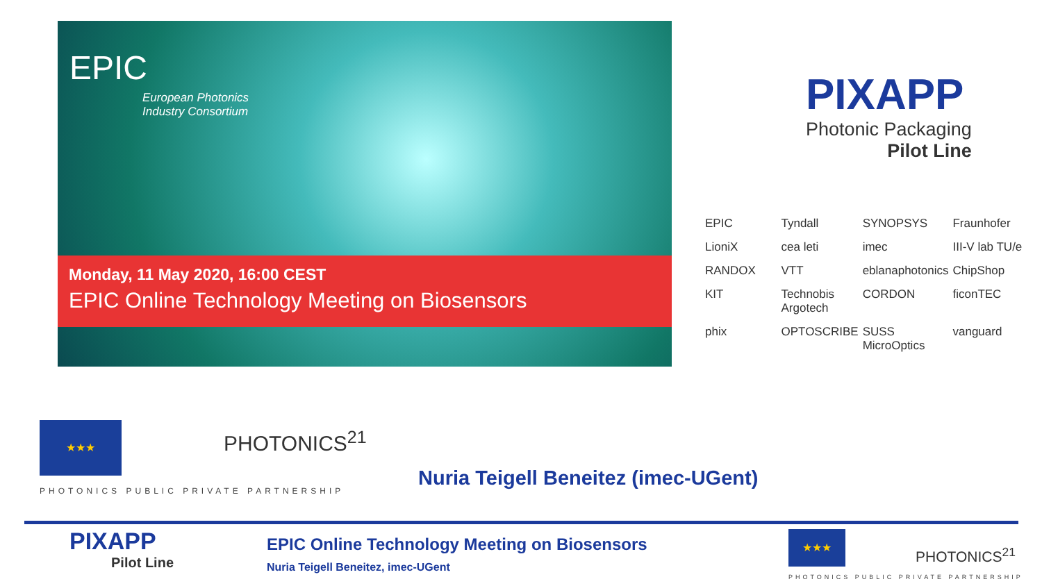EPIC
European Photonics
Industry Consortium
Monday, 11 May 2020, 16:00 CEST
EPIC Online Technology Meeting on Biosensors
PIXAPP
Photonic Packaging
Pilot Line
EPIC Tyndall SYNOPSYS Fraunhofer LioniX cea leti imec III-V lab TU/e RANDOX VTT eblanaphotonics ChipShop KIT Technobis Argotech CORDON ficonTEC phix OPTOSCRIBE SUSS MicroOptics vanguard
★★★
PHOTONICS<sup>21</sup>
PHOTONICS PUBLIC PRIVATE PARTNERSHIP
Nuria Teigell Beneitez (imec-UGent)
PIXAPP
Pilot Line
EPIC Online Technology Meeting on Biosensors
Nuria Teigell Beneitez, imec-UGent
★★★
PHOTONICS<sup>21</sup>
PHOTONICS PUBLIC PRIVATE PARTNERSHIP